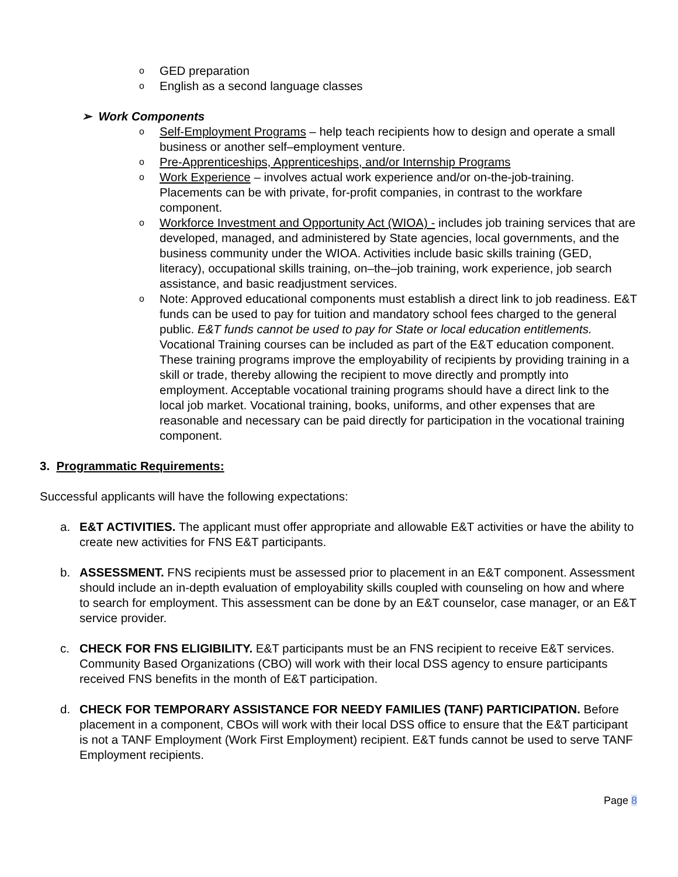o GED preparation
o English as a second language classes
➢ Work Components
o Self-Employment Programs – help teach recipients how to design and operate a small business or another self–employment venture.
o Pre-Apprenticeships, Apprenticeships, and/or Internship Programs
o Work Experience – involves actual work experience and/or on-the-job-training. Placements can be with private, for-profit companies, in contrast to the workfare component.
o Workforce Investment and Opportunity Act (WIOA) - includes job training services that are developed, managed, and administered by State agencies, local governments, and the business community under the WIOA. Activities include basic skills training (GED, literacy), occupational skills training, on–the–job training, work experience, job search assistance, and basic readjustment services.
o Note: Approved educational components must establish a direct link to job readiness. E&T funds can be used to pay for tuition and mandatory school fees charged to the general public. E&T funds cannot be used to pay for State or local education entitlements. Vocational Training courses can be included as part of the E&T education component. These training programs improve the employability of recipients by providing training in a skill or trade, thereby allowing the recipient to move directly and promptly into employment. Acceptable vocational training programs should have a direct link to the local job market. Vocational training, books, uniforms, and other expenses that are reasonable and necessary can be paid directly for participation in the vocational training component.
3. Programmatic Requirements:
Successful applicants will have the following expectations:
a. E&T ACTIVITIES. The applicant must offer appropriate and allowable E&T activities or have the ability to create new activities for FNS E&T participants.
b. ASSESSMENT. FNS recipients must be assessed prior to placement in an E&T component. Assessment should include an in-depth evaluation of employability skills coupled with counseling on how and where to search for employment. This assessment can be done by an E&T counselor, case manager, or an E&T service provider.
c. CHECK FOR FNS ELIGIBILITY. E&T participants must be an FNS recipient to receive E&T services. Community Based Organizations (CBO) will work with their local DSS agency to ensure participants received FNS benefits in the month of E&T participation.
d. CHECK FOR TEMPORARY ASSISTANCE FOR NEEDY FAMILIES (TANF) PARTICIPATION. Before placement in a component, CBOs will work with their local DSS office to ensure that the E&T participant is not a TANF Employment (Work First Employment) recipient. E&T funds cannot be used to serve TANF Employment recipients.
Page 8